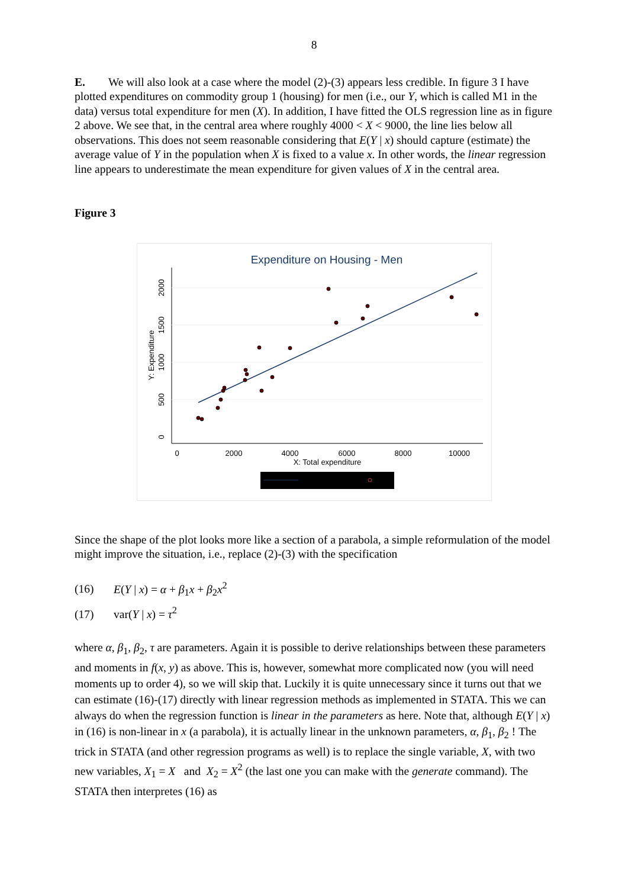8
E. We will also look at a case where the model (2)-(3) appears less credible. In figure 3 I have plotted expenditures on commodity group 1 (housing) for men (i.e., our Y, which is called M1 in the data) versus total expenditure for men (X). In addition, I have fitted the OLS regression line as in figure 2 above. We see that, in the central area where roughly 4000 < X < 9000, the line lies below all observations. This does not seem reasonable considering that E(Y | x) should capture (estimate) the average value of Y in the population when X is fixed to a value x. In other words, the linear regression line appears to underestimate the mean expenditure for given values of X in the central area.
Figure 3
Expenditure on Housing - Men
0
500
1000
1500
2000
Y: Expenditure
0
2000
4000
6000
8000
10000
X: Total expenditure
Since the shape of the plot looks more like a section of a parabola, a simple reformulation of the model might improve the situation, i.e., replace (2)-(3) with the specification
(16) E(Y | x) = α + β<sub>1</sub>x + β<sub>2</sub>x<sup>2</sup>
(17) var(Y | x) = τ<sup>2</sup>
where α, β<sub>1</sub>, β<sub>2</sub>, τ are parameters. Again it is possible to derive relationships between these parameters and moments in f(x, y) as above. This is, however, somewhat more complicated now (you will need moments up to order 4), so we will skip that. Luckily it is quite unnecessary since it turns out that we can estimate (16)-(17) directly with linear regression methods as implemented in STATA. This we can always do when the regression function is linear in the parameters as here. Note that, although E(Y | x) in (16) is non-linear in x (a parabola), it is actually linear in the unknown parameters, α, β<sub>1</sub>, β<sub>2</sub> ! The trick in STATA (and other regression programs as well) is to replace the single variable, X, with two new variables, X<sub>1</sub> = X and X<sub>2</sub> = X<sup>2</sup> (the last one you can make with the generate command). The STATA then interpretes (16) as